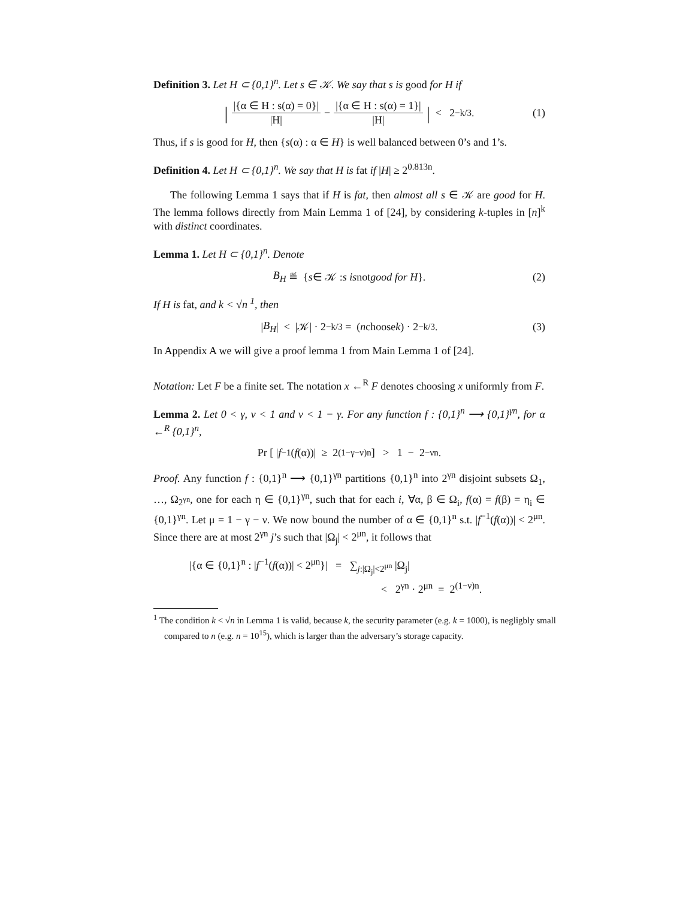Definition 3. Let H ⊂ {0,1}<sup>n</sup>. Let s ∈ 𝒦. We say that s is good for H if
| |{α ∈ H : s(α) = 0}| |H| − |{α ∈ H : s(α) = 1}| |H| | < 2<sup>−k/3</sup>. (1)
Thus, if s is good for H, then {s(α) : α ∈ H} is well balanced between 0’s and 1’s.
Definition 4. Let H ⊂ {0,1}<sup>n</sup>. We say that H is fat if |H| ≥ 2<sup>0.813n</sup>.
The following Lemma 1 says that if H is fat, then almost all s ∈ 𝒦 are good for H. The lemma follows directly from Main Lemma 1 of [24], by considering k-tuples in [n]<sup>k</sup> with distinct coordinates.
Lemma 1. Let H ⊂ {0,1}<sup>n</sup>. Denote
B<sub>H</sub> ≝ { s ∈ 𝒦 : s is not good for H }. (2)
If H is fat, and k < √n <sup>1</sup>, then
| B<sub>H</sub> | < |𝒦| · 2<sup>−k/3</sup> = (n choose k) · 2<sup>−k/3</sup>. (3)
In Appendix A we will give a proof lemma 1 from Main Lemma 1 of [24].
Notation: Let F be a finite set. The notation x ←<sup>R</sup> F denotes choosing x uniformly from F.
Lemma 2. Let 0 < γ, ν < 1 and ν < 1 − γ. For any function f : {0,1}<sup>n</sup> ⟶ {0,1}<sup>γn</sup>, for α ←<sup>R</sup> {0,1}<sup>n</sup>,
Pr [ | f<sup>−1</sup>(f (α))| ≥ 2<sup>(1−γ−ν)n</sup> ] > 1 − 2<sup>−νn</sup>.
Proof. Any function f : {0,1}<sup>n</sup> ⟶ {0,1}<sup>γn</sup> partitions {0,1}<sup>n</sup> into 2<sup>γn</sup> disjoint subsets Ω<sub>1</sub>, …, Ω<sub>2<sup>γn</sup></sub>, one for each η ∈ {0,1}<sup>γn</sup>, such that for each i, ∀α, β ∈ Ω<sub>i</sub>, f(α) = f(β) = η<sub>i</sub> ∈ {0,1}<sup>γn</sup>. Let μ = 1 − γ − ν. We now bound the number of α ∈ {0,1}<sup>n</sup> s.t. |f<sup>−1</sup>(f(α))| < 2<sup>μn</sup>. Since there are at most 2<sup>γn</sup> j’s such that |Ω<sub>j</sub>| < 2<sup>μn</sup>, it follows that
|{α ∈ {0,1}<sup>n</sup> : |f<sup>−1</sup>(f(α))| < 2<sup>μn</sup>}| = ∑<sub>j:|Ω<sub>j</sub>|<2<sup>μn</sup></sub> |Ω<sub>j</sub>|
< 2<sup>γn</sup> · 2<sup>μn</sup> = 2<sup>(1−ν)n</sup>.
<sup>1</sup> The condition k < √n in Lemma 1 is valid, because k, the security parameter (e.g. k = 1000), is negligbly small compared to n (e.g. n = 10<sup>15</sup>), which is larger than the adversary’s storage capacity.